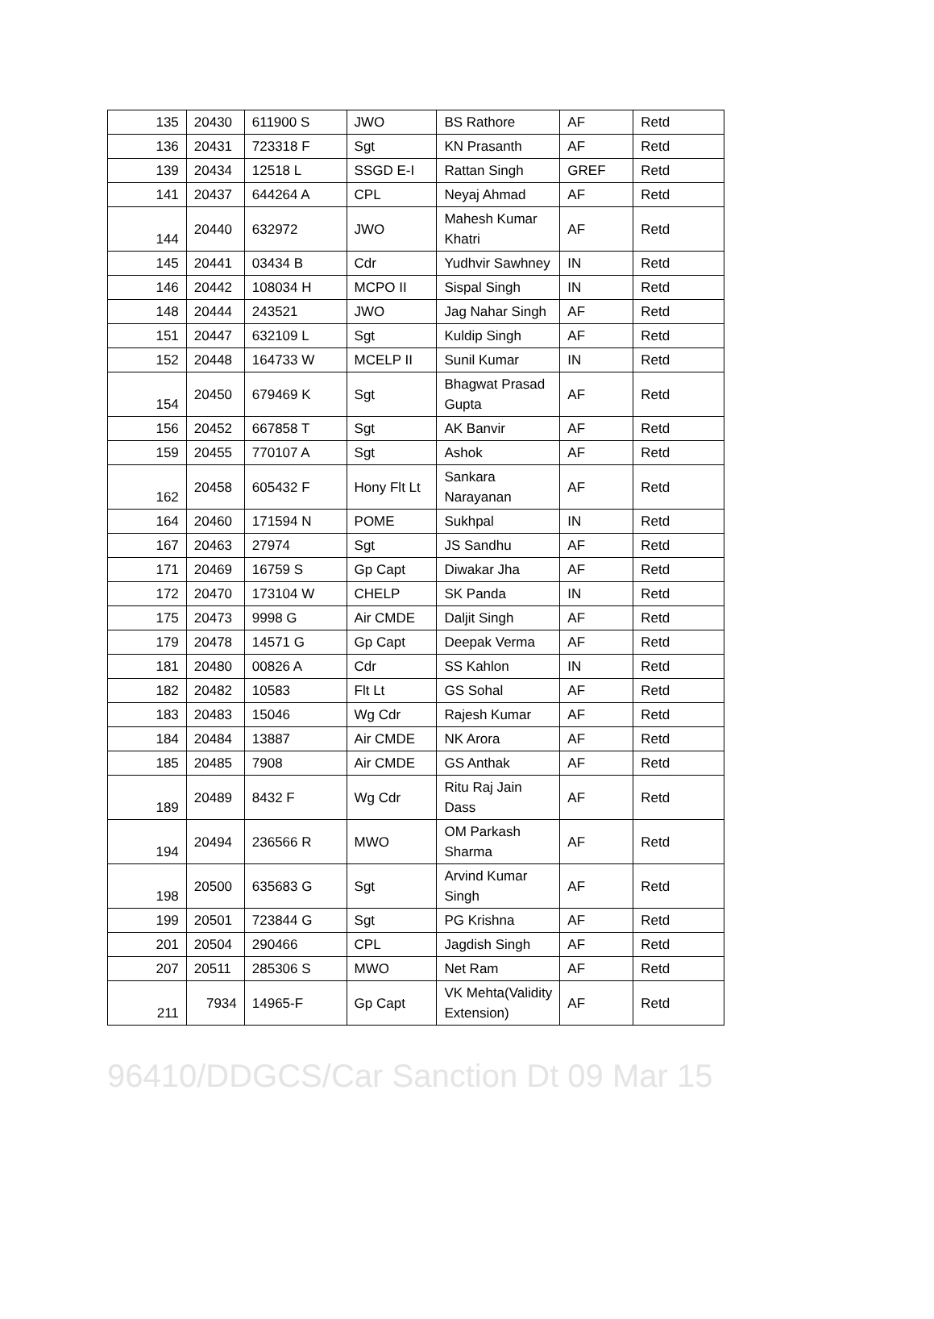| 135 | 20430 | 611900 S | JWO | BS Rathore | AF | Retd |
| 136 | 20431 | 723318 F | Sgt | KN Prasanth | AF | Retd |
| 139 | 20434 | 12518 L | SSGD E-I | Rattan Singh | GREF | Retd |
| 141 | 20437 | 644264 A | CPL | Neyaj Ahmad | AF | Retd |
| 144 | 20440 | 632972 | JWO | Mahesh Kumar Khatri | AF | Retd |
| 145 | 20441 | 03434 B | Cdr | Yudhvir Sawhney | IN | Retd |
| 146 | 20442 | 108034 H | MCPO II | Sispal Singh | IN | Retd |
| 148 | 20444 | 243521 | JWO | Jag Nahar Singh | AF | Retd |
| 151 | 20447 | 632109 L | Sgt | Kuldip Singh | AF | Retd |
| 152 | 20448 | 164733 W | MCELP II | Sunil Kumar | IN | Retd |
| 154 | 20450 | 679469 K | Sgt | Bhagwat Prasad Gupta | AF | Retd |
| 156 | 20452 | 667858 T | Sgt | AK Banvir | AF | Retd |
| 159 | 20455 | 770107 A | Sgt | Ashok | AF | Retd |
| 162 | 20458 | 605432 F | Hony Flt Lt | Sankara Narayanan | AF | Retd |
| 164 | 20460 | 171594 N | POME | Sukhpal | IN | Retd |
| 167 | 20463 | 27974 | Sgt | JS Sandhu | AF | Retd |
| 171 | 20469 | 16759 S | Gp Capt | Diwakar Jha | AF | Retd |
| 172 | 20470 | 173104 W | CHELP | SK Panda | IN | Retd |
| 175 | 20473 | 9998 G | Air CMDE | Daljit Singh | AF | Retd |
| 179 | 20478 | 14571 G | Gp Capt | Deepak Verma | AF | Retd |
| 181 | 20480 | 00826 A | Cdr | SS Kahlon | IN | Retd |
| 182 | 20482 | 10583 | Flt Lt | GS Sohal | AF | Retd |
| 183 | 20483 | 15046 | Wg Cdr | Rajesh Kumar | AF | Retd |
| 184 | 20484 | 13887 | Air CMDE | NK Arora | AF | Retd |
| 185 | 20485 | 7908 | Air CMDE | GS Anthak | AF | Retd |
| 189 | 20489 | 8432 F | Wg Cdr | Ritu Raj Jain Dass | AF | Retd |
| 194 | 20494 | 236566 R | MWO | OM Parkash Sharma | AF | Retd |
| 198 | 20500 | 635683 G | Sgt | Arvind Kumar Singh | AF | Retd |
| 199 | 20501 | 723844 G | Sgt | PG Krishna | AF | Retd |
| 201 | 20504 | 290466 | CPL | Jagdish Singh | AF | Retd |
| 207 | 20511 | 285306 S | MWO | Net Ram | AF | Retd |
| 211 | 7934 | 14965-F | Gp Capt | VK Mehta(Validity Extension) | AF | Retd |
96410/DDGCS/Car Sanction Dt 09 Mar 15